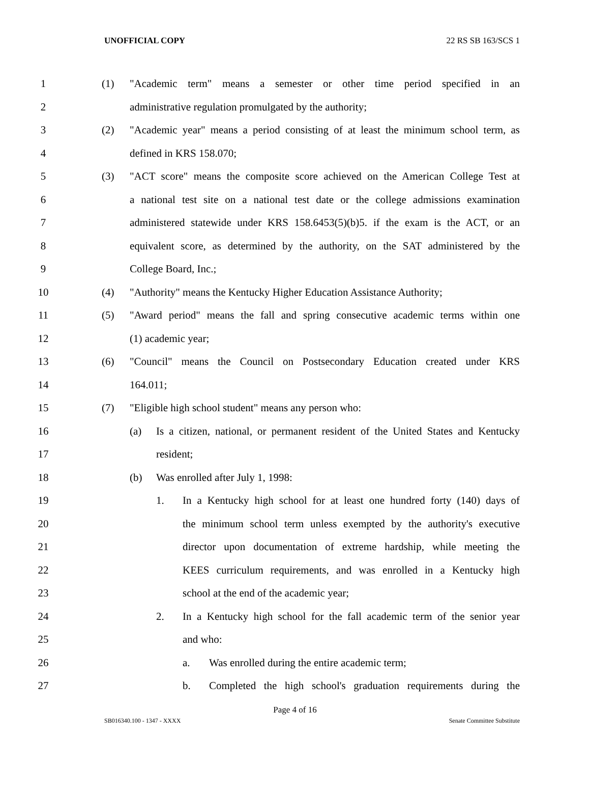UNOFFICIAL COPY 22 RS SB 163/SCS 1
1
(1) "Academic term" means a semester or other time period specified in an
2
administrative regulation promulgated by the authority;
3
(2) "Academic year" means a period consisting of at least the minimum school term, as
4 defined in KRS 158.070;
5
(3) "ACT score" means the composite score achieved on the American College Test at
6
a national test site on a national test date or the college admissions examination
7
administered statewide under KRS 158.6453(5)(b)5. if the exam is the ACT, or an
8
equivalent score, as determined by the authority, on the SAT administered by the
9 College Board, Inc.;
10
(4) "Authority" means the Kentucky Higher Education Assistance Authority;
11
(5) "Award period" means the fall and spring consecutive academic terms within one
12 (1) academic year;
13
(6) "Council" means the Council on Postsecondary Education created under KRS
14 164.011;
15
(7) "Eligible high school student" means any person who:
16
(a) Is a citizen, national, or permanent resident of the United States and Kentucky
17 resident;
18
(b) Was enrolled after July 1, 1998:
19
1. In a Kentucky high school for at least one hundred forty (140) days of
20
the minimum school term unless exempted by the authority's executive
21
director upon documentation of extreme hardship, while meeting the
22
KEES curriculum requirements, and was enrolled in a Kentucky high
23
school at the end of the academic year;
24
2. In a Kentucky high school for the fall academic term of the senior year
25 and who:
26
a. Was enrolled during the entire academic term;
27
b. Completed the high school's graduation requirements during the
Page 4 of 16
SB016340.100 - 1347 - XXXX Senate Committee Substitute